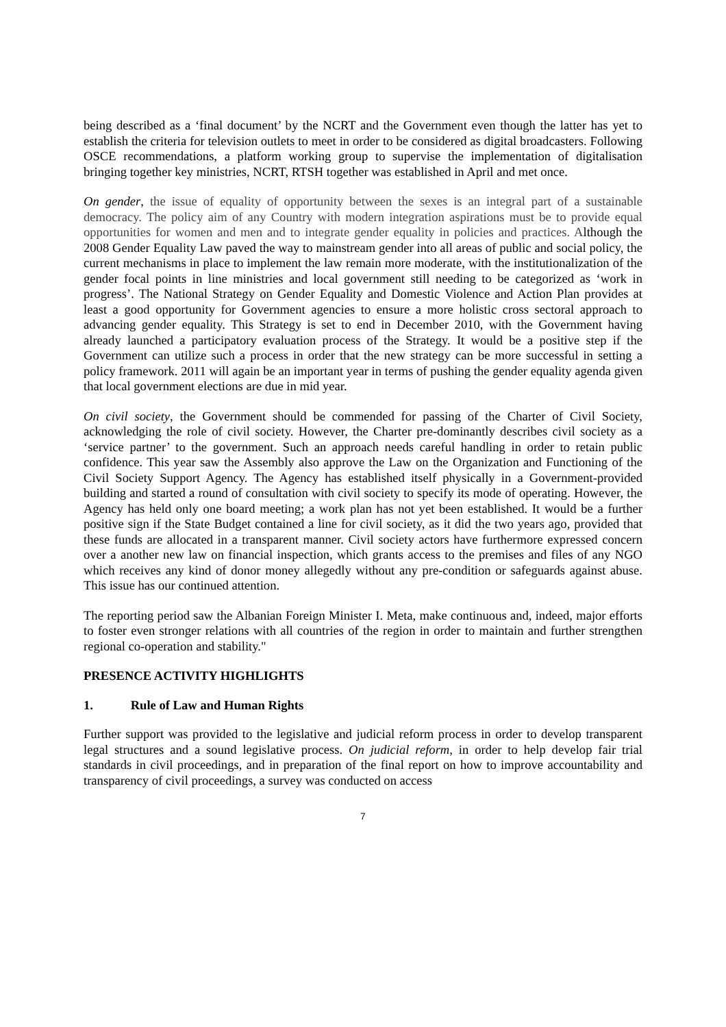being described as a ‘final document’ by the NCRT and the Government even though the latter has yet to establish the criteria for television outlets to meet in order to be considered as digital broadcasters. Following OSCE recommendations, a platform working group to supervise the implementation of digitalisation bringing together key ministries, NCRT, RTSH together was established in April and met once.
On gender, the issue of equality of opportunity between the sexes is an integral part of a sustainable democracy. The policy aim of any Country with modern integration aspirations must be to provide equal opportunities for women and men and to integrate gender equality in policies and practices. Although the 2008 Gender Equality Law paved the way to mainstream gender into all areas of public and social policy, the current mechanisms in place to implement the law remain more moderate, with the institutionalization of the gender focal points in line ministries and local government still needing to be categorized as ‘work in progress’. The National Strategy on Gender Equality and Domestic Violence and Action Plan provides at least a good opportunity for Government agencies to ensure a more holistic cross sectoral approach to advancing gender equality. This Strategy is set to end in December 2010, with the Government having already launched a participatory evaluation process of the Strategy. It would be a positive step if the Government can utilize such a process in order that the new strategy can be more successful in setting a policy framework. 2011 will again be an important year in terms of pushing the gender equality agenda given that local government elections are due in mid year.
On civil society, the Government should be commended for passing of the Charter of Civil Society, acknowledging the role of civil society. However, the Charter pre-dominantly describes civil society as a ‘service partner’ to the government. Such an approach needs careful handling in order to retain public confidence. This year saw the Assembly also approve the Law on the Organization and Functioning of the Civil Society Support Agency. The Agency has established itself physically in a Government-provided building and started a round of consultation with civil society to specify its mode of operating. However, the Agency has held only one board meeting; a work plan has not yet been established. It would be a further positive sign if the State Budget contained a line for civil society, as it did the two years ago, provided that these funds are allocated in a transparent manner. Civil society actors have furthermore expressed concern over a another new law on financial inspection, which grants access to the premises and files of any NGO which receives any kind of donor money allegedly without any pre-condition or safeguards against abuse. This issue has our continued attention.
The reporting period saw the Albanian Foreign Minister I. Meta, make continuous and, indeed, major efforts to foster even stronger relations with all countries of the region in order to maintain and further strengthen regional co-operation and stability."
PRESENCE ACTIVITY HIGHLIGHTS
1. Rule of Law and Human Rights
Further support was provided to the legislative and judicial reform process in order to develop transparent legal structures and a sound legislative process. On judicial reform, in order to help develop fair trial standards in civil proceedings, and in preparation of the final report on how to improve accountability and transparency of civil proceedings, a survey was conducted on access
7